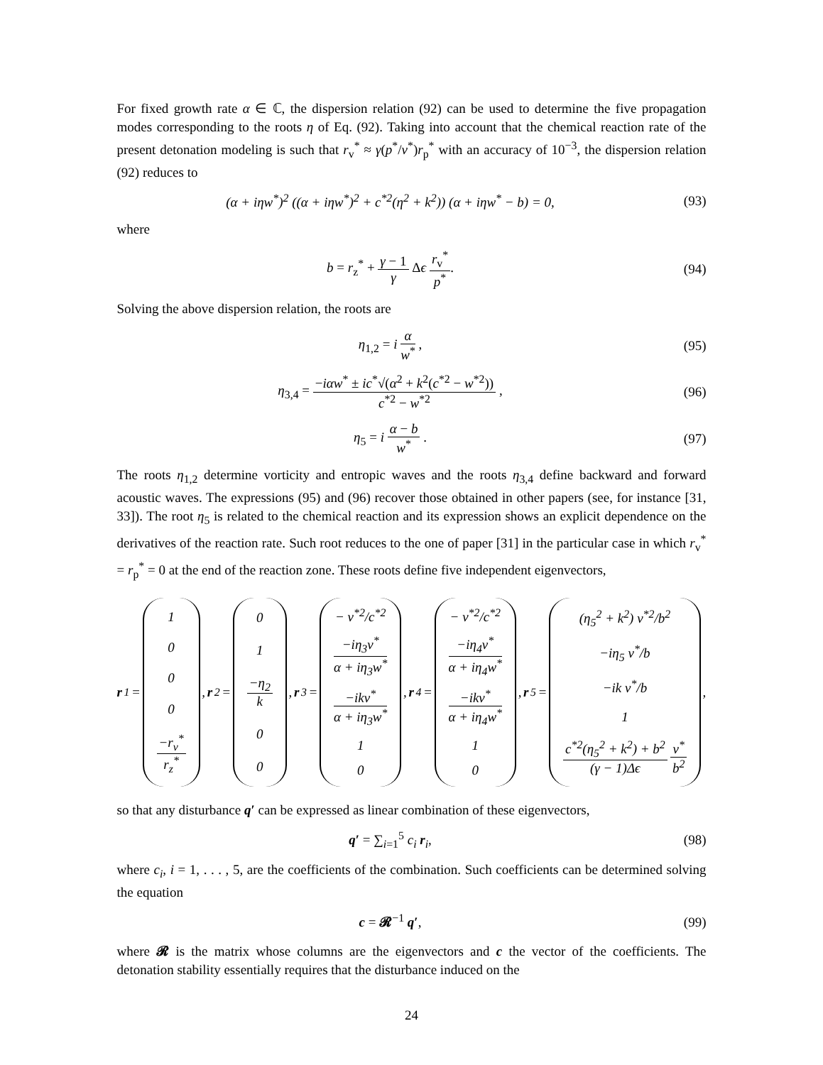For fixed growth rate α ∈ ℂ, the dispersion relation (92) can be used to determine the five propagation modes corresponding to the roots η of Eq. (92). Taking into account that the chemical reaction rate of the present detonation modeling is such that r<sub>v</sub><sup>*</sup> ≈ γ(p<sup>*</sup>/v<sup>*</sup>)r<sub>p</sub><sup>*</sup> with an accuracy of 10<sup>−3</sup>, the dispersion relation (92) reduces to
(α + iηw<sup>*</sup>)<sup>2</sup> ((α + iηw<sup>*</sup>)<sup>2</sup> + c<sup>*2</sup>(η<sup>2</sup> + k<sup>2</sup>)) (α + iηw<sup>*</sup> − b) = 0,
(93)
where
b = r<sub>z</sub><sup>*</sup> + γ − 1 γ Δϵ r<sub>v</sub><sup>*</sup> p<sup>*</sup>. (94)
Solving the above dispersion relation, the roots are
η<sub>1,2</sub> = i α w<sup>*</sup> , (95)
η<sub>3,4</sub> = −iαw<sup>*</sup> ± ic<sup>*</sup>√(α<sup>2</sup> + k<sup>2</sup>(c<sup>*2</sup> − w<sup>*2</sup>)) c<sup>*2</sup> − w<sup>*2</sup> ,
(96)
η<sub>5</sub> = i α − b w<sup>*</sup> . (97)
The roots η<sub>1,2</sub> determine vorticity and entropic waves and the roots η<sub>3,4</sub> define backward and forward acoustic waves. The expressions (95) and (96) recover those obtained in other papers (see, for instance [31, 33]). The root η<sub>5</sub> is related to the chemical reaction and its expression shows an explicit dependence on the derivatives of the reaction rate. Such root reduces to the one of paper [31] in the particular case in which r<sub>v</sub><sup>*</sup> = r<sub>p</sub><sup>*</sup> = 0 at the end of the reaction zone. These roots define five independent eigenvectors,
r<sub>1</sub>= 1000 −r<sub>v</sub><sup>*</sup> r<sub>z</sub><sup>*</sup>, r<sub>2</sub>= 01 −η<sub>2</sub> k 00, r<sub>3</sub>= − v<sup>*2</sup>/c<sup>*2</sup> −iη<sub>3</sub>v<sup>*</sup> α + iη<sub>3</sub>w<sup>*</sup> −ikv<sup>*</sup> α + iη<sub>3</sub>w<sup>*</sup> 10, r<sub>4</sub>= − v<sup>*2</sup>/c<sup>*2</sup> −iη<sub>4</sub>v<sup>*</sup> α + iη<sub>4</sub>w<sup>*</sup> −ikv<sup>*</sup> α + iη<sub>4</sub>w<sup>*</sup> 10, r<sub>5</sub>= (η<sub>5</sub><sup>2</sup> + k<sup>2</sup>) v<sup>*2</sup>/b<sup>2</sup> −iη<sub>5</sub> v<sup>*</sup>/b −ik v<sup>*</sup>/b 1 c<sup>*2</sup>(η<sub>5</sub><sup>2</sup> + k<sup>2</sup>) + b<sup>2</sup> (γ − 1)Δϵ v<sup>*</sup> b<sup>2</sup>,
so that any disturbance q′ can be expressed as linear combination of these eigenvectors,
q′ = ∑<sub>i=1</sub><sup>5</sup> c<sub>i</sub> r<sub>i</sub>, (98)
where c<sub>i</sub>, i = 1, . . . , 5, are the coefficients of the combination. Such coefficients can be determined solving the equation
c = 𝓡<sup>−1</sup> q′, (99)
where 𝓡 is the matrix whose columns are the eigenvectors and c the vector of the coefficients. The detonation stability essentially requires that the disturbance induced on the
24